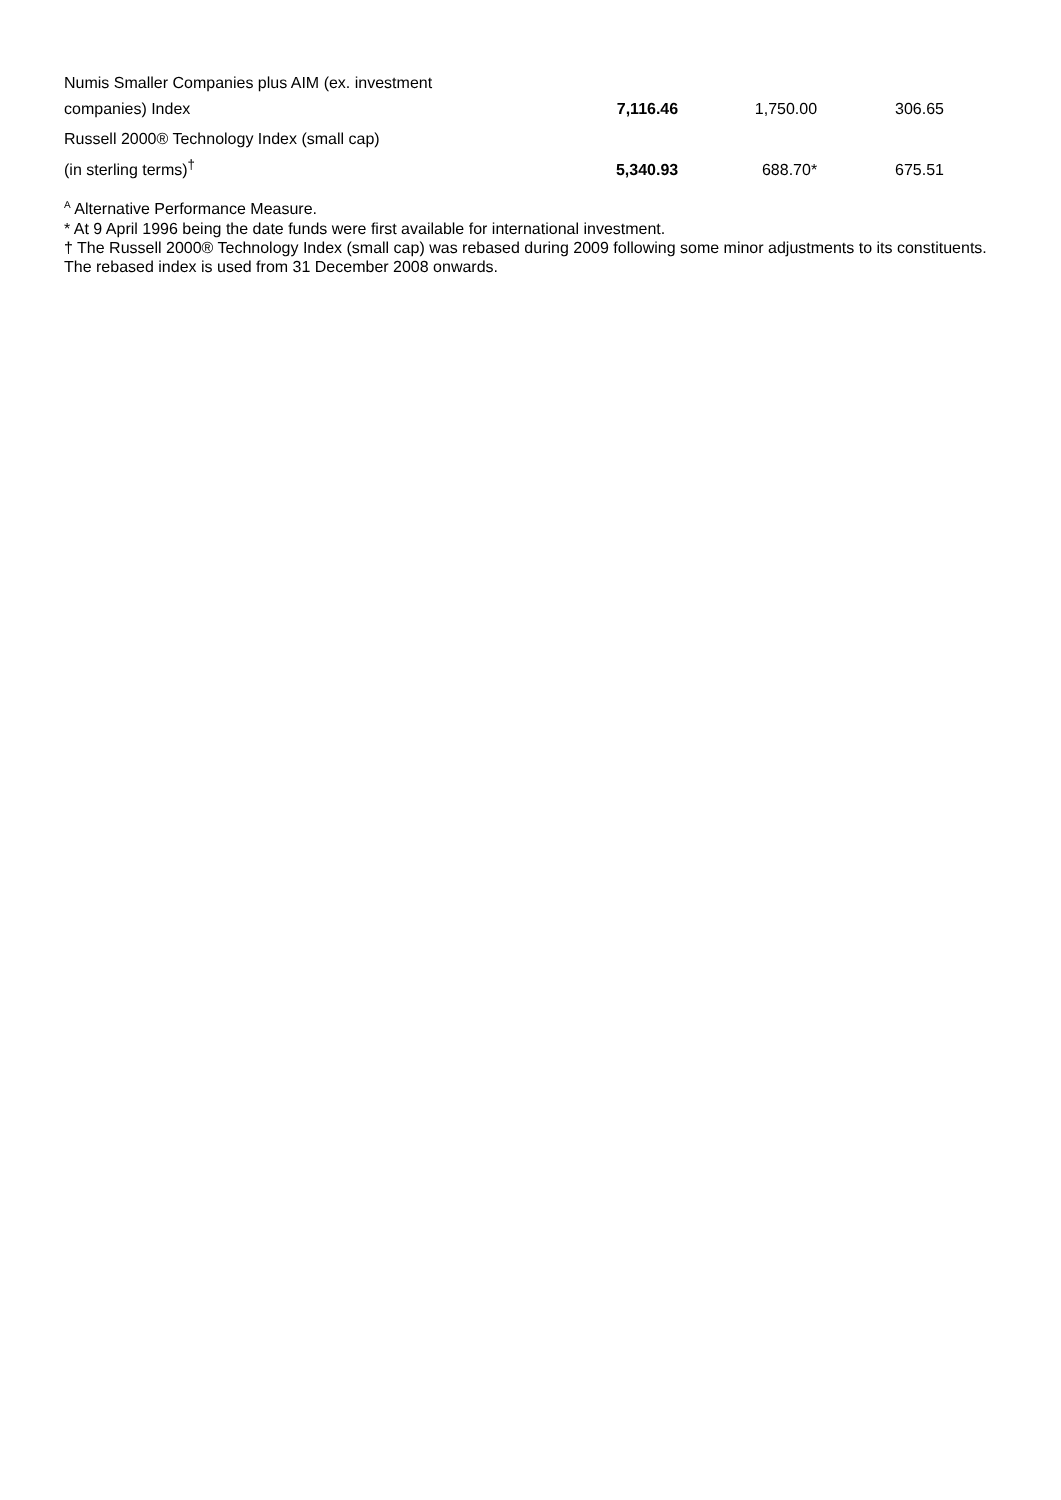| Numis Smaller Companies plus AIM (ex. investment companies) Index | 7,116.46 | 1,750.00 | 306.65 |
| Russell 2000® Technology Index (small cap) (in sterling terms)<sup>†</sup> | 5,340.93 | 688.70* | 675.51 |
<sup>A</sup> Alternative Performance Measure.
* At 9 April 1996 being the date funds were first available for international investment.
† The Russell 2000® Technology Index (small cap) was rebased during 2009 following some minor adjustments to its constituents. The rebased index is used from 31 December 2008 onwards.